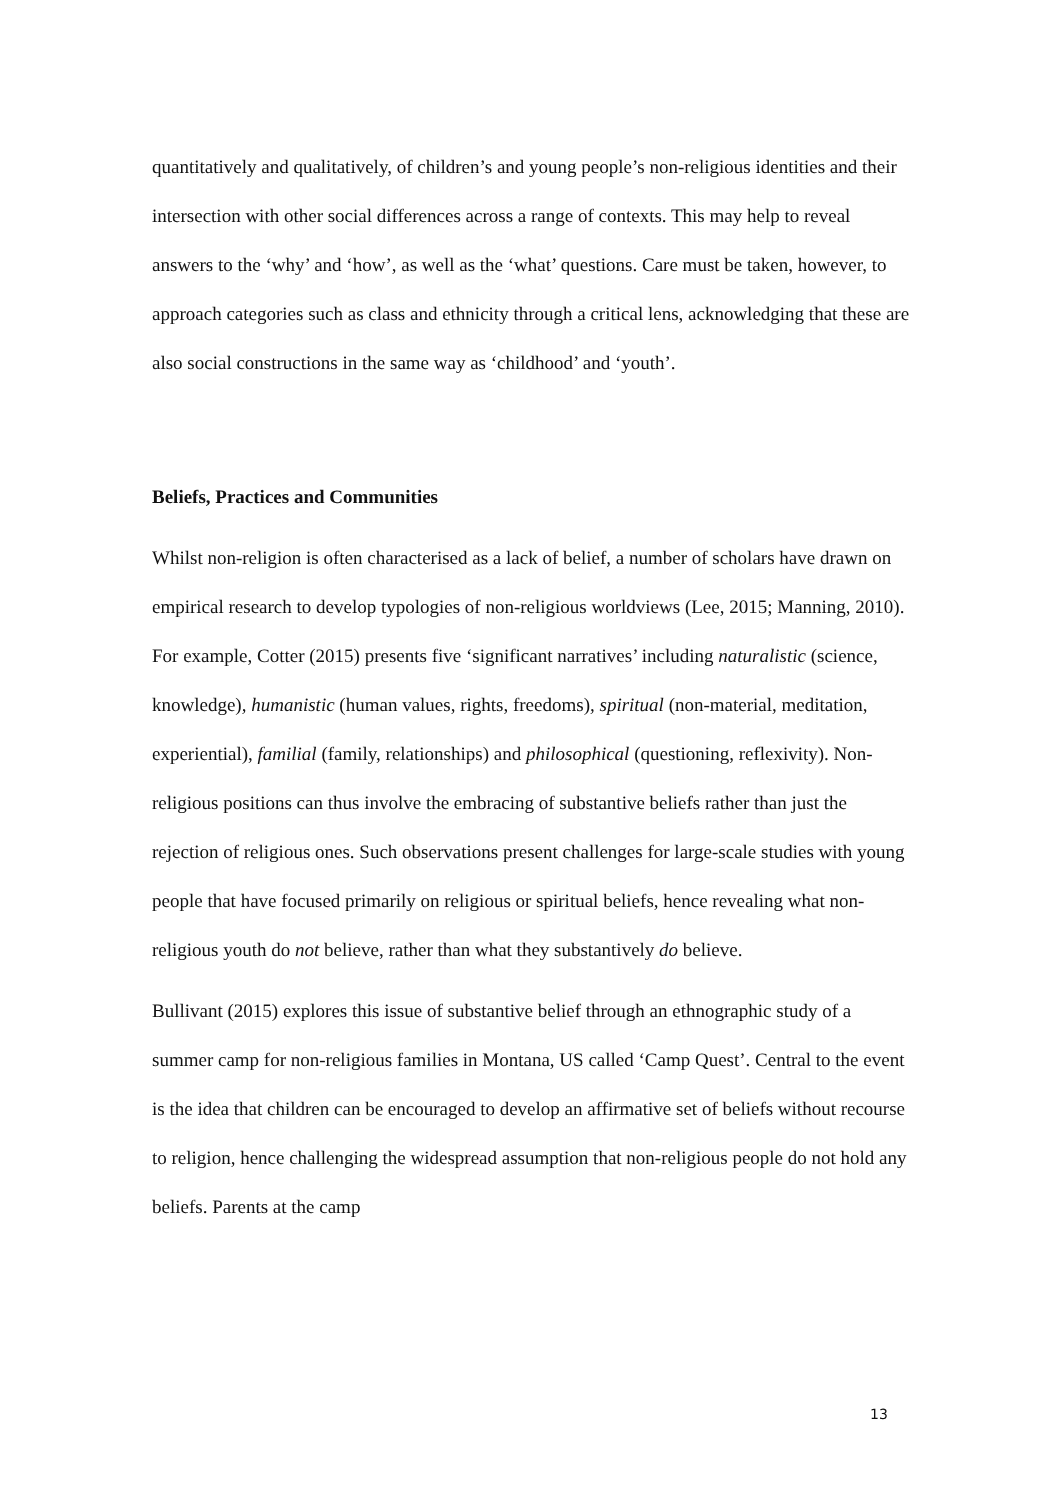quantitatively and qualitatively, of children’s and young people’s non-religious identities and their intersection with other social differences across a range of contexts. This may help to reveal answers to the ‘why’ and ‘how’, as well as the ‘what’ questions. Care must be taken, however, to approach categories such as class and ethnicity through a critical lens, acknowledging that these are also social constructions in the same way as ‘childhood’ and ‘youth’.
Beliefs, Practices and Communities
Whilst non-religion is often characterised as a lack of belief, a number of scholars have drawn on empirical research to develop typologies of non-religious worldviews (Lee, 2015; Manning, 2010). For example, Cotter (2015) presents five ‘significant narratives’ including naturalistic (science, knowledge), humanistic (human values, rights, freedoms), spiritual (non-material, meditation, experiential), familial (family, relationships) and philosophical (questioning, reflexivity). Non-religious positions can thus involve the embracing of substantive beliefs rather than just the rejection of religious ones. Such observations present challenges for large-scale studies with young people that have focused primarily on religious or spiritual beliefs, hence revealing what non-religious youth do not believe, rather than what they substantively do believe.
Bullivant (2015) explores this issue of substantive belief through an ethnographic study of a summer camp for non-religious families in Montana, US called ‘Camp Quest’. Central to the event is the idea that children can be encouraged to develop an affirmative set of beliefs without recourse to religion, hence challenging the widespread assumption that non-religious people do not hold any beliefs. Parents at the camp
13